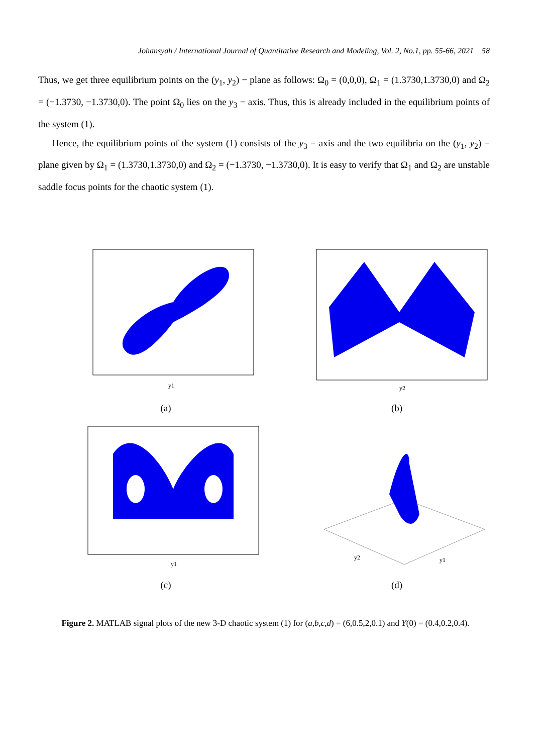Johansyah / International Journal of Quantitative Research and Modeling, Vol. 2, No.1, pp. 55-66, 2021 58
Thus, we get three equilibrium points on the (y<sub>1</sub>, y<sub>2</sub>) − plane as follows: Ω<sub>0</sub> = (0,0,0), Ω<sub>1</sub> = (1.3730,1.3730,0) and Ω<sub>2</sub> = (−1.3730, −1.3730,0). The point Ω<sub>0</sub> lies on the y<sub>3</sub> − axis. Thus, this is already included in the equilibrium points of the system (1).
Hence, the equilibrium points of the system (1) consists of the y<sub>3</sub> − axis and the two equilibria on the (y<sub>1</sub>, y<sub>2</sub>) − plane given by Ω<sub>1</sub> = (1.3730,1.3730,0) and Ω<sub>2</sub> = (−1.3730, −1.3730,0). It is easy to verify that Ω<sub>1</sub> and Ω<sub>2</sub> are unstable saddle focus points for the chaotic system (1).
y1
(a)
y2
(b)
y1
(c)
y2
y1
(d)
Figure 2. MATLAB signal plots of the new 3-D chaotic system (1) for (a,b,c,d) = (6,0.5,2,0.1) and Y(0) = (0.4,0.2,0.4).